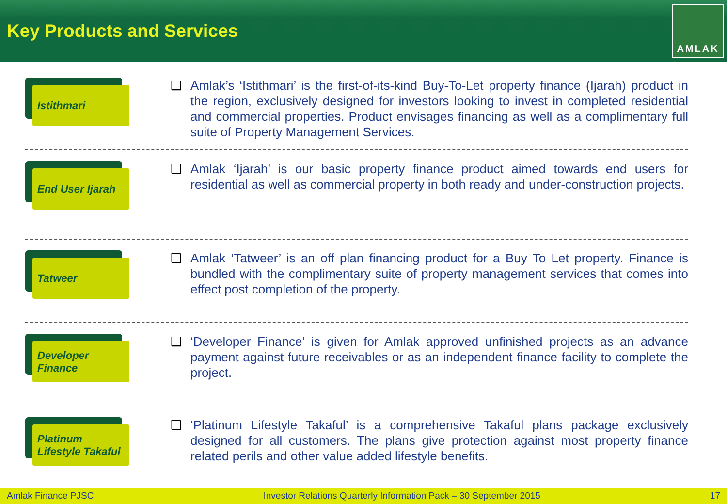Key Products and Services
AMLAK
Istithmari
❑ Amlak’s ‘Istithmari’ is the first-of-its-kind Buy-To-Let property finance (Ijarah) product in the region, exclusively designed for investors looking to invest in completed residential and commercial properties. Product envisages financing as well as a complimentary full suite of Property Management Services.
End User Ijarah
❑ Amlak ‘Ijarah’ is our basic property finance product aimed towards end users for residential as well as commercial property in both ready and under-construction projects.
Tatweer
❑ Amlak ‘Tatweer’ is an off plan financing product for a Buy To Let property. Finance is bundled with the complimentary suite of property management services that comes into effect post completion of the property.
Developer
Finance
❑ ‘Developer Finance’ is given for Amlak approved unfinished projects as an advance payment against future receivables or as an independent finance facility to complete the project.
Platinum
Lifestyle Takaful
❑ ‘Platinum Lifestyle Takaful’ is a comprehensive Takaful plans package exclusively designed for all customers. The plans give protection against most property finance related perils and other value added lifestyle benefits.
Amlak Finance PJSC Investor Relations Quarterly Information Pack – 30 September 2015 17